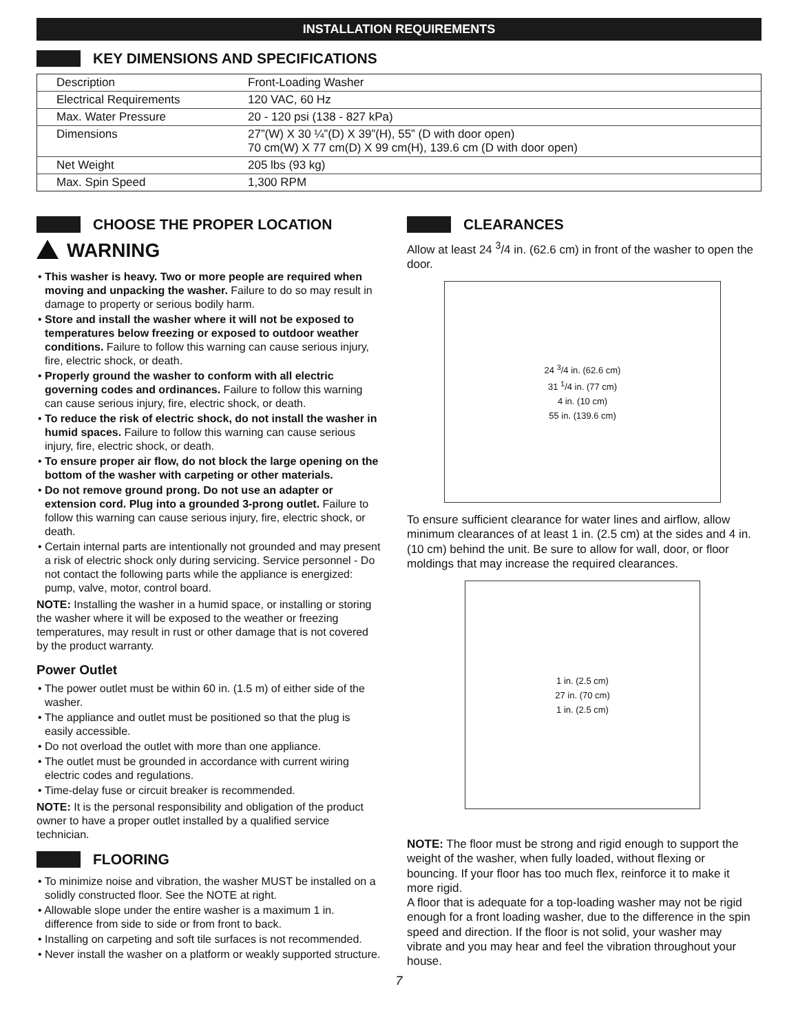INSTALLATION REQUIREMENTS
KEY DIMENSIONS AND SPECIFICATIONS
| Description | Front-Loading Washer |
| Electrical Requirements | 120 VAC, 60 Hz |
| Max. Water Pressure | 20 - 120 psi (138 - 827 kPa) |
| Dimensions | 27”(W) X 30 ¼”(D) X 39”(H), 55” (D with door open) 70 cm(W) X 77 cm(D) X 99 cm(H), 139.6 cm (D with door open) |
| Net Weight | 205 lbs (93 kg) |
| Max. Spin Speed | 1,300 RPM |
CHOOSE THE PROPER LOCATION
WARNING
• This washer is heavy. Two or more people are required when moving and unpacking the washer. Failure to do so may result in damage to property or serious bodily harm.
• Store and install the washer where it will not be exposed to temperatures below freezing or exposed to outdoor weather conditions. Failure to follow this warning can cause serious injury, fire, electric shock, or death.
• Properly ground the washer to conform with all electric governing codes and ordinances. Failure to follow this warning can cause serious injury, fire, electric shock, or death.
• To reduce the risk of electric shock, do not install the washer in humid spaces. Failure to follow this warning can cause serious injury, fire, electric shock, or death.
• To ensure proper air flow, do not block the large opening on the bottom of the washer with carpeting or other materials.
• Do not remove ground prong. Do not use an adapter or extension cord. Plug into a grounded 3-prong outlet. Failure to follow this warning can cause serious injury, fire, electric shock, or death.
• Certain internal parts are intentionally not grounded and may present a risk of electric shock only during servicing. Service personnel - Do not contact the following parts while the appliance is energized: pump, valve, motor, control board.
NOTE: Installing the washer in a humid space, or installing or storing the washer where it will be exposed to the weather or freezing temperatures, may result in rust or other damage that is not covered by the product warranty.
Power Outlet
• The power outlet must be within 60 in. (1.5 m) of either side of the washer.
• The appliance and outlet must be positioned so that the plug is easily accessible.
• Do not overload the outlet with more than one appliance.
• The outlet must be grounded in accordance with current wiring electric codes and regulations.
• Time-delay fuse or circuit breaker is recommended.
NOTE: It is the personal responsibility and obligation of the product owner to have a proper outlet installed by a qualified service technician.
FLOORING
• To minimize noise and vibration, the washer MUST be installed on a solidly constructed floor. See the NOTE at right.
• Allowable slope under the entire washer is a maximum 1 in. difference from side to side or from front to back.
• Installing on carpeting and soft tile surfaces is not recommended.
• Never install the washer on a platform or weakly supported structure.
CLEARANCES
Allow at least 24 <sup>3</sup>/4 in. (62.6 cm) in front of the washer to open the door.
24 <sup>3</sup>/4 in. (62.6 cm)
31 <sup>1</sup>/4 in. (77 cm)
4 in. (10 cm)
55 in. (139.6 cm)
To ensure sufficient clearance for water lines and airflow, allow minimum clearances of at least 1 in. (2.5 cm) at the sides and 4 in. (10 cm) behind the unit. Be sure to allow for wall, door, or floor moldings that may increase the required clearances.
1 in. (2.5 cm)
27 in. (70 cm)
1 in. (2.5 cm)
NOTE: The floor must be strong and rigid enough to support the weight of the washer, when fully loaded, without flexing or bouncing. If your floor has too much flex, reinforce it to make it more rigid.
A floor that is adequate for a top-loading washer may not be rigid enough for a front loading washer, due to the difference in the spin speed and direction. If the floor is not solid, your washer may vibrate and you may hear and feel the vibration throughout your house.
7